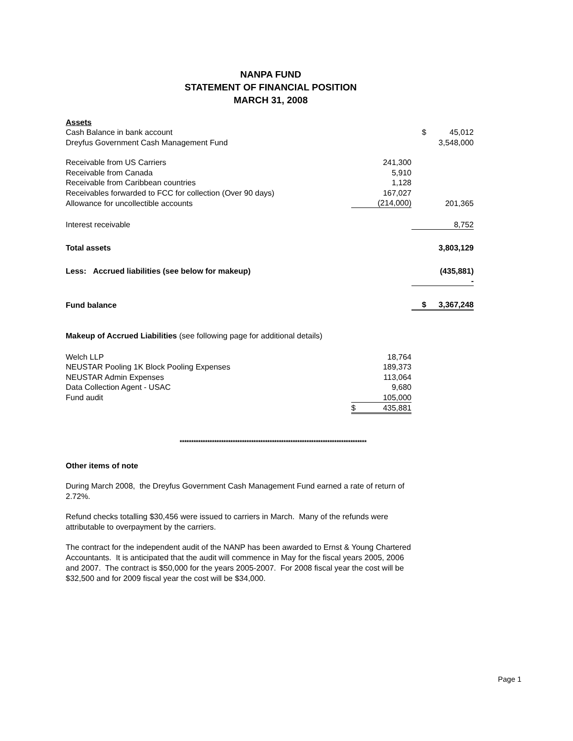NANPA FUND
STATEMENT OF FINANCIAL POSITION
MARCH 31, 2008
| Assets | | | |
| Cash Balance in bank account | | $ | 45,012 |
| Dreyfus Government Cash Management Fund | | | 3,548,000 |
| Receivable from US Carriers | 241,300 | | |
| Receivable from Canada | 5,910 | | |
| Receivable from Caribbean countries | 1,128 | | |
| Receivables forwarded to FCC for collection (Over 90 days) | 167,027 | | |
| Allowance for uncollectible accounts | (214,000) | | 201,365 |
| Interest receivable | | | 8,752 |
| Total assets | | | 3,803,129 |
| Less: Accrued liabilities (see below for makeup) | | | (435,881) |
| | | | - |
| Fund balance | | $ | 3,367,248 |
| Makeup of Accrued Liabilities (see following page for additional details) | | | |
| Welch LLP | 18,764 | | |
| NEUSTAR Pooling 1K Block Pooling Expenses | 189,373 | | |
| NEUSTAR Admin Expenses | 113,064 | | |
| Data Collection Agent - USAC | 9,680 | | |
| Fund audit | 105,000 | | |
| | $ 435,881 | | |
*********************************************************************************
Other items of note
During March 2008, the Dreyfus Government Cash Management Fund earned a rate of return of 2.72%.
Refund checks totalling $30,456 were issued to carriers in March. Many of the refunds were attributable to overpayment by the carriers.
The contract for the independent audit of the NANP has been awarded to Ernst & Young Chartered Accountants. It is anticipated that the audit will commence in May for the fiscal years 2005, 2006 and 2007. The contract is $50,000 for the years 2005-2007. For 2008 fiscal year the cost will be $32,500 and for 2009 fiscal year the cost will be $34,000.
Page 1